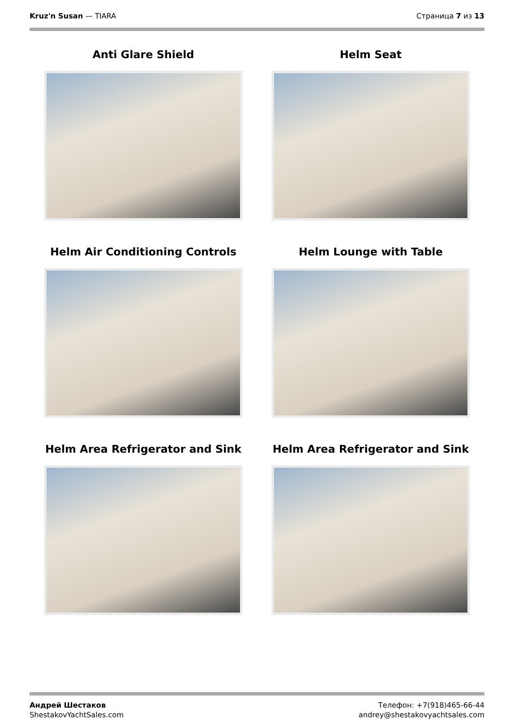Kruz'n Susan — TIARA Страница 7 из 13
Anti Glare Shield
Helm Seat
Helm Air Conditioning Controls
Helm Lounge with Table
Helm Area Refrigerator and Sink
Helm Area Refrigerator and Sink
Андрей Шестаков
ShestakovYachtSales.com
Телефон: +7(918)465-66-44
andrey@shestakovyachtsales.com